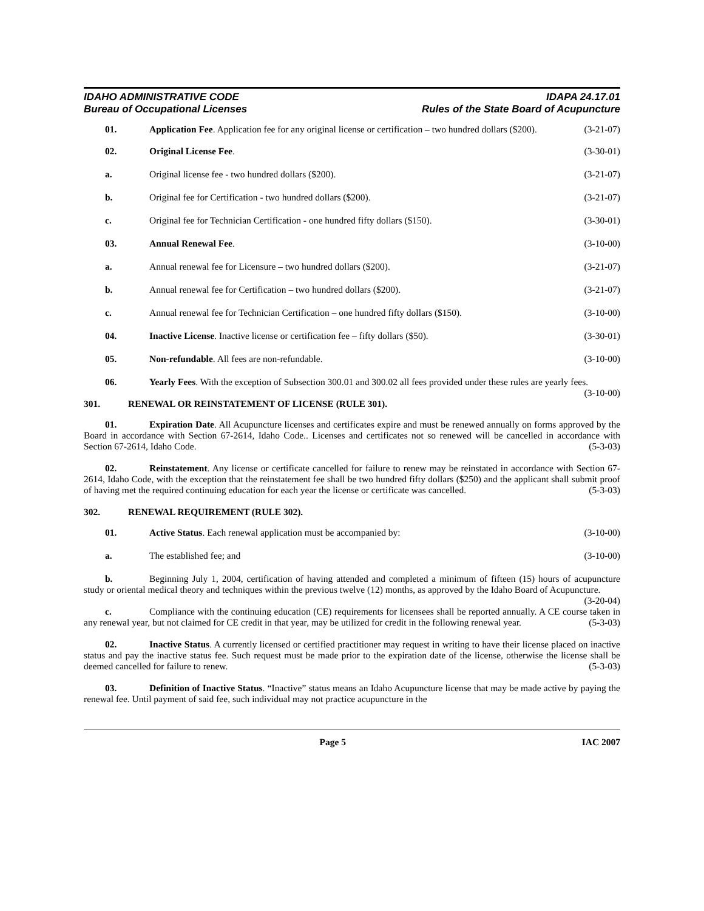IDAHO ADMINISTRATIVE CODE
Bureau of Occupational Licenses
IDAPA 24.17.01
Rules of the State Board of Acupuncture
01. Application Fee. Application fee for any original license or certification – two hundred dollars ($200). (3-21-07)
02. Original License Fee. (3-30-01)
a. Original license fee - two hundred dollars ($200).
(3-21-07)
b. Original fee for Certification - two hundred dollars ($200).
(3-21-07)
c. Original fee for Technician Certification - one hundred fifty dollars ($150).
(3-30-01)
03. Annual Renewal Fee. (3-10-00)
a. Annual renewal fee for Licensure – two hundred dollars ($200).
(3-21-07)
b. Annual renewal fee for Certification – two hundred dollars ($200).
(3-21-07)
c. Annual renewal fee for Technician Certification – one hundred fifty dollars ($150).
(3-10-00)
04. Inactive License. Inactive license or certification fee – fifty dollars ($50).
(3-30-01)
05. Non-refundable. All fees are non-refundable.
(3-10-00)
06. Yearly Fees. With the exception of Subsection 300.01 and 300.02 all fees provided under these rules are yearly fees. (3-10-00)
301. RENEWAL OR REINSTATEMENT OF LICENSE (RULE 301).
01. Expiration Date. All Acupuncture licenses and certificates expire and must be renewed annually on forms approved by the Board in accordance with Section 67-2614, Idaho Code.. Licenses and certificates not so renewed will be cancelled in accordance with Section 67-2614, Idaho Code. (5-3-03)
02. Reinstatement. Any license or certificate cancelled for failure to renew may be reinstated in accordance with Section 67-2614, Idaho Code, with the exception that the reinstatement fee shall be two hundred fifty dollars ($250) and the applicant shall submit proof of having met the required continuing education for each year the license or certificate was cancelled. (5-3-03)
302. RENEWAL REQUIREMENT (RULE 302).
01. Active Status. Each renewal application must be accompanied by:
(3-10-00)
a. The established fee; and (3-10-00)
b. Beginning July 1, 2004, certification of having attended and completed a minimum of fifteen (15) hours of acupuncture study or oriental medical theory and techniques within the previous twelve (12) months, as approved by the Idaho Board of Acupuncture. (3-20-04)
c. Compliance with the continuing education (CE) requirements for licensees shall be reported annually. A CE course taken in any renewal year, but not claimed for CE credit in that year, may be utilized for credit in the following renewal year. (5-3-03)
02. Inactive Status. A currently licensed or certified practitioner may request in writing to have their license placed on inactive status and pay the inactive status fee. Such request must be made prior to the expiration date of the license, otherwise the license shall be deemed cancelled for failure to renew. (5-3-03)
03. Definition of Inactive Status. “Inactive” status means an Idaho Acupuncture license that may be made active by paying the renewal fee. Until payment of said fee, such individual may not practice acupuncture in the
Page 5 IAC 2007